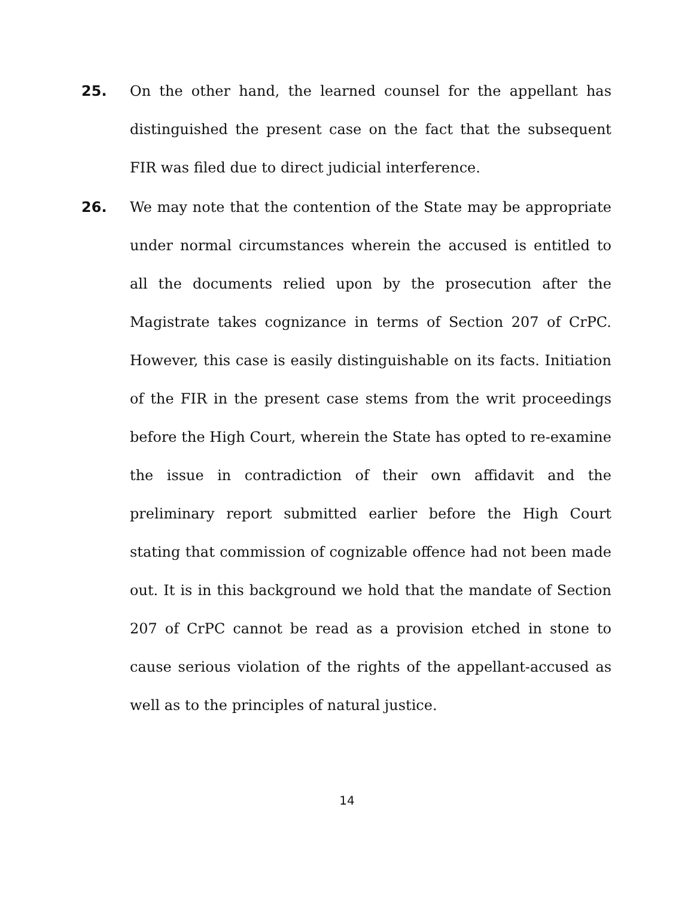25. On the other hand, the learned counsel for the appellant has distinguished the present case on the fact that the subsequent FIR was filed due to direct judicial interference.
26. We may note that the contention of the State may be appropriate under normal circumstances wherein the accused is entitled to all the documents relied upon by the prosecution after the Magistrate takes cognizance in terms of Section 207 of CrPC. However, this case is easily distinguishable on its facts. Initiation of the FIR in the present case stems from the writ proceedings before the High Court, wherein the State has opted to re-examine the issue in contradiction of their own affidavit and the preliminary report submitted earlier before the High Court stating that commission of cognizable offence had not been made out. It is in this background we hold that the mandate of Section 207 of CrPC cannot be read as a provision etched in stone to cause serious violation of the rights of the appellant-accused as well as to the principles of natural justice.
14